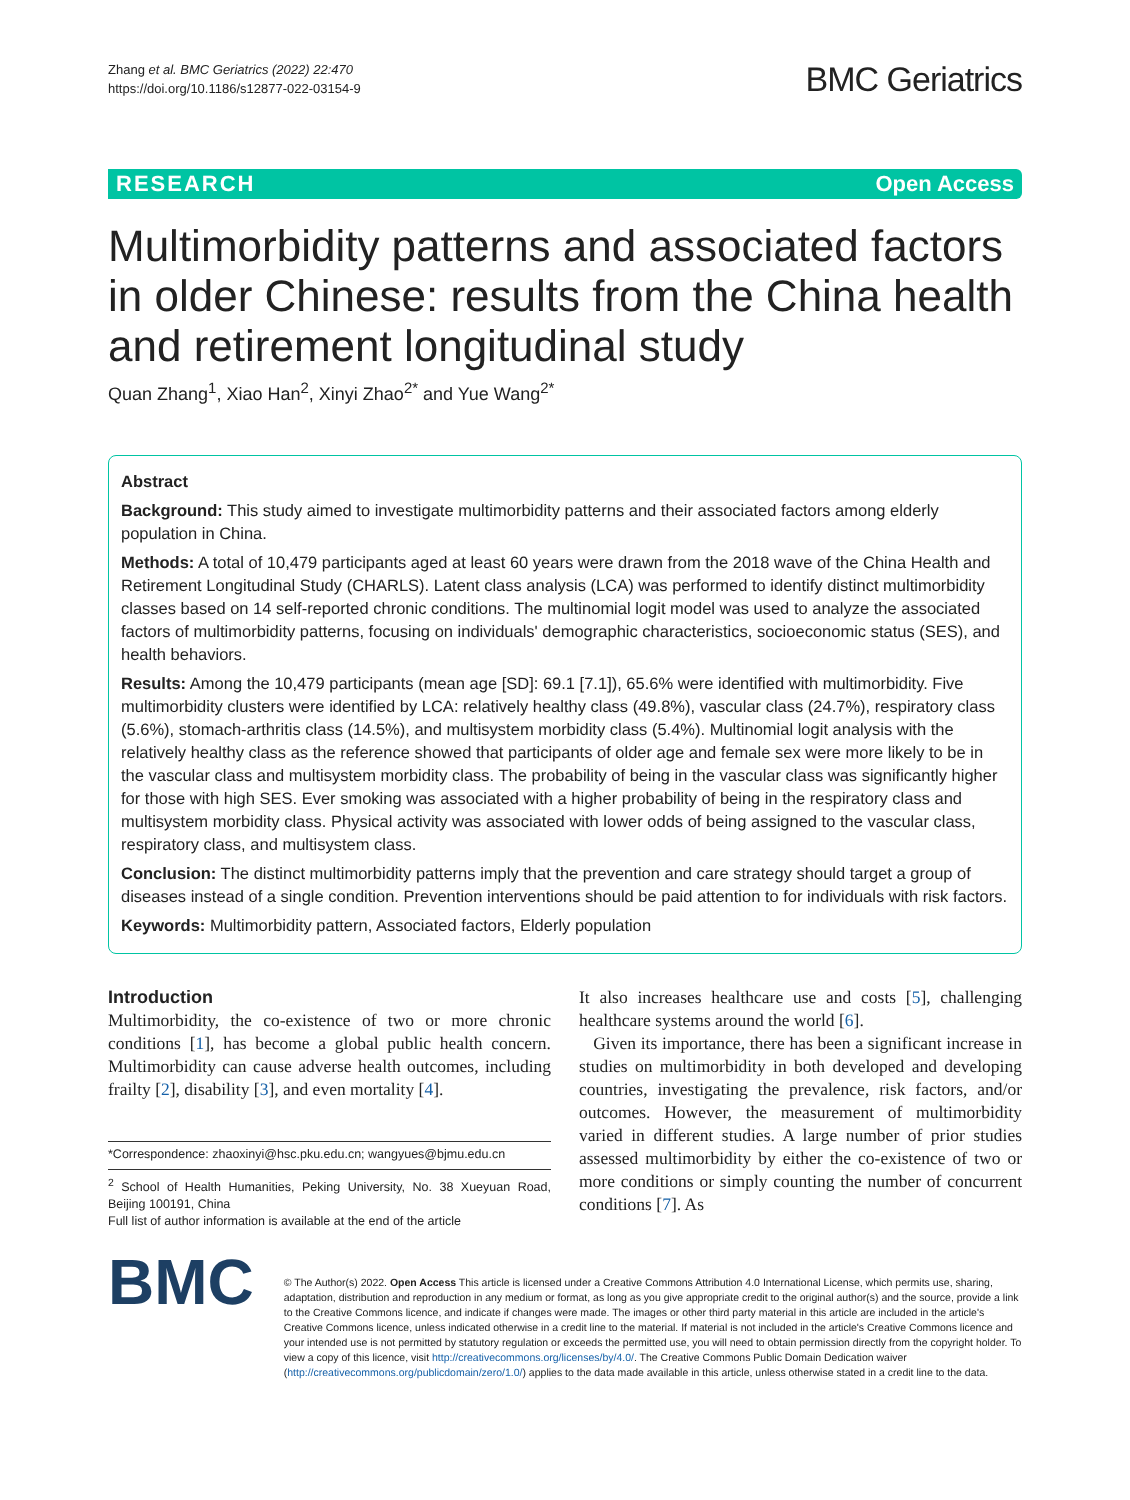Zhang et al. BMC Geriatrics (2022) 22:470
https://doi.org/10.1186/s12877-022-03154-9
BMC Geriatrics
RESEARCH Open Access
Multimorbidity patterns and associated factors in older Chinese: results from the China health and retirement longitudinal study
Quan Zhang<sup>1</sup>, Xiao Han<sup>2</sup>, Xinyi Zhao<sup>2*</sup> and Yue Wang<sup>2*</sup>
Abstract
Background: This study aimed to investigate multimorbidity patterns and their associated factors among elderly population in China.
Methods: A total of 10,479 participants aged at least 60 years were drawn from the 2018 wave of the China Health and Retirement Longitudinal Study (CHARLS). Latent class analysis (LCA) was performed to identify distinct multimorbidity classes based on 14 self-reported chronic conditions. The multinomial logit model was used to analyze the associated factors of multimorbidity patterns, focusing on individuals' demographic characteristics, socioeconomic status (SES), and health behaviors.
Results: Among the 10,479 participants (mean age [SD]: 69.1 [7.1]), 65.6% were identified with multimorbidity. Five multimorbidity clusters were identified by LCA: relatively healthy class (49.8%), vascular class (24.7%), respiratory class (5.6%), stomach-arthritis class (14.5%), and multisystem morbidity class (5.4%). Multinomial logit analysis with the relatively healthy class as the reference showed that participants of older age and female sex were more likely to be in the vascular class and multisystem morbidity class. The probability of being in the vascular class was significantly higher for those with high SES. Ever smoking was associated with a higher probability of being in the respiratory class and multisystem morbidity class. Physical activity was associated with lower odds of being assigned to the vascular class, respiratory class, and multisystem class.
Conclusion: The distinct multimorbidity patterns imply that the prevention and care strategy should target a group of diseases instead of a single condition. Prevention interventions should be paid attention to for individuals with risk factors.
Keywords: Multimorbidity pattern, Associated factors, Elderly population
Introduction
Multimorbidity, the co-existence of two or more chronic conditions [1], has become a global public health concern. Multimorbidity can cause adverse health outcomes, including frailty [2], disability [3], and even mortality [4].
*Correspondence: zhaoxinyi@hsc.pku.edu.cn; wangyues@bjmu.edu.cn
<sup>2</sup> School of Health Humanities, Peking University, No. 38 Xueyuan Road, Beijing 100191, China
Full list of author information is available at the end of the article
It also increases healthcare use and costs [5], challenging healthcare systems around the world [6].
Given its importance, there has been a significant increase in studies on multimorbidity in both developed and developing countries, investigating the prevalence, risk factors, and/or outcomes. However, the measurement of multimorbidity varied in different studies. A large number of prior studies assessed multimorbidity by either the co-existence of two or more conditions or simply counting the number of concurrent conditions [7]. As
BMC
© The Author(s) 2022. Open Access This article is licensed under a Creative Commons Attribution 4.0 International License, which permits use, sharing, adaptation, distribution and reproduction in any medium or format, as long as you give appropriate credit to the original author(s) and the source, provide a link to the Creative Commons licence, and indicate if changes were made. The images or other third party material in this article are included in the article's Creative Commons licence, unless indicated otherwise in a credit line to the material. If material is not included in the article's Creative Commons licence and your intended use is not permitted by statutory regulation or exceeds the permitted use, you will need to obtain permission directly from the copyright holder. To view a copy of this licence, visit http://creativecommons.org/licenses/by/4.0/. The Creative Commons Public Domain Dedication waiver (http://creativecommons.org/publicdomain/zero/1.0/) applies to the data made available in this article, unless otherwise stated in a credit line to the data.